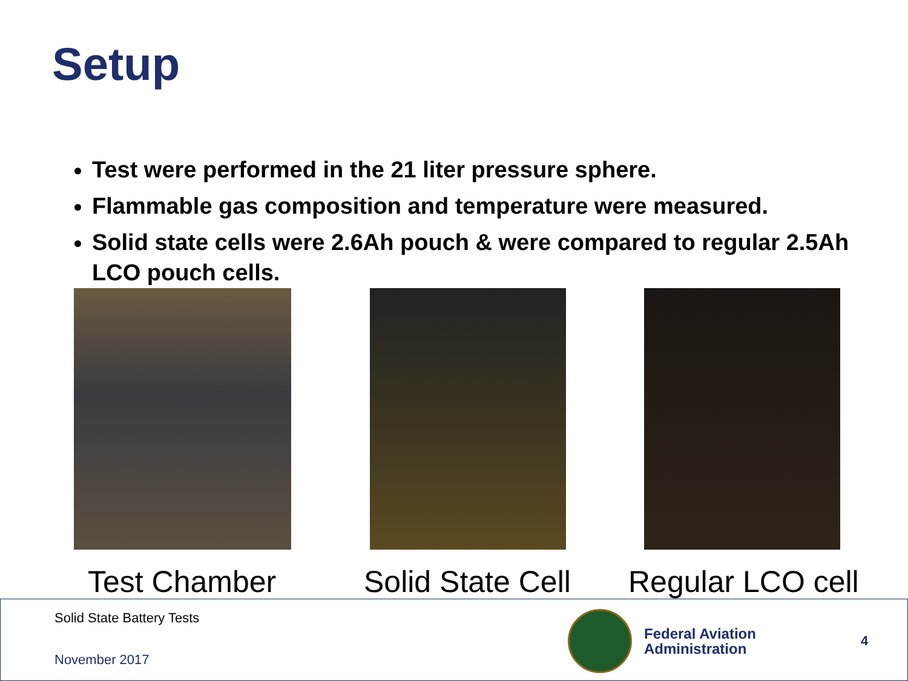Setup
Test were performed in the 21 liter pressure sphere.
Flammable gas composition and temperature were measured.
Solid state cells were 2.6Ah pouch & were compared to regular 2.5Ah LCO pouch cells.
Test Chamber Solid State Cell Regular LCO cell
Solid State Battery Tests
November 2017
Federal Aviation
Administration
4